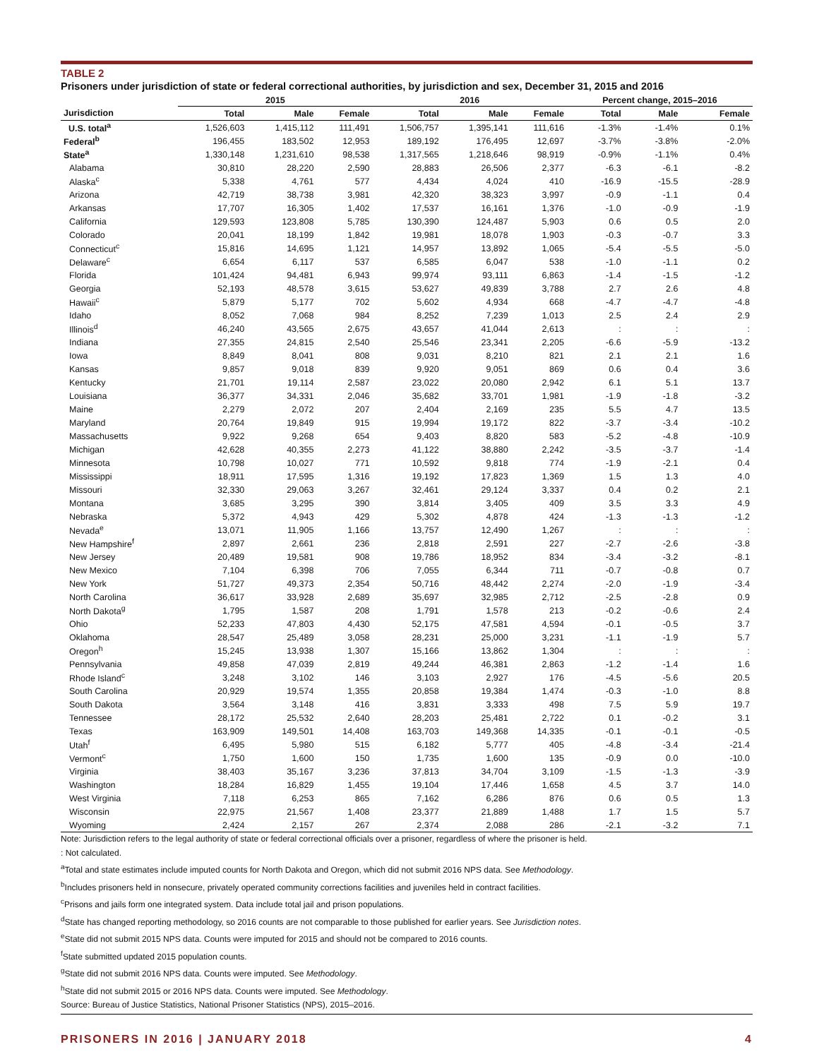TABLE 2
Prisoners under jurisdiction of state or federal correctional authorities, by jurisdiction and sex, December 31, 2015 and 2016
| | 2015 | | | 2016 | | | Percent change, 2015–2016 | | |
| --- | --- | --- | --- | --- | --- | --- | --- | --- | --- |
| Jurisdiction | Total | Male | Female | Total | Male | Female | Total | Male | Female |
| U.S. total<sup>a</sup> | 1,526,603 | 1,415,112 | 111,491 | 1,506,757 | 1,395,141 | 111,616 | -1.3% | -1.4% | 0.1% |
| Federal<sup>b</sup> | 196,455 | 183,502 | 12,953 | 189,192 | 176,495 | 12,697 | -3.7% | -3.8% | -2.0% |
| State<sup>a</sup> | 1,330,148 | 1,231,610 | 98,538 | 1,317,565 | 1,218,646 | 98,919 | -0.9% | -1.1% | 0.4% |
| Alabama | 30,810 | 28,220 | 2,590 | 28,883 | 26,506 | 2,377 | -6.3 | -6.1 | -8.2 |
| Alaska<sup>c</sup> | 5,338 | 4,761 | 577 | 4,434 | 4,024 | 410 | -16.9 | -15.5 | -28.9 |
| Arizona | 42,719 | 38,738 | 3,981 | 42,320 | 38,323 | 3,997 | -0.9 | -1.1 | 0.4 |
| Arkansas | 17,707 | 16,305 | 1,402 | 17,537 | 16,161 | 1,376 | -1.0 | -0.9 | -1.9 |
| California | 129,593 | 123,808 | 5,785 | 130,390 | 124,487 | 5,903 | 0.6 | 0.5 | 2.0 |
| Colorado | 20,041 | 18,199 | 1,842 | 19,981 | 18,078 | 1,903 | -0.3 | -0.7 | 3.3 |
| Connecticut<sup>c</sup> | 15,816 | 14,695 | 1,121 | 14,957 | 13,892 | 1,065 | -5.4 | -5.5 | -5.0 |
| Delaware<sup>c</sup> | 6,654 | 6,117 | 537 | 6,585 | 6,047 | 538 | -1.0 | -1.1 | 0.2 |
| Florida | 101,424 | 94,481 | 6,943 | 99,974 | 93,111 | 6,863 | -1.4 | -1.5 | -1.2 |
| Georgia | 52,193 | 48,578 | 3,615 | 53,627 | 49,839 | 3,788 | 2.7 | 2.6 | 4.8 |
| Hawaii<sup>c</sup> | 5,879 | 5,177 | 702 | 5,602 | 4,934 | 668 | -4.7 | -4.7 | -4.8 |
| Idaho | 8,052 | 7,068 | 984 | 8,252 | 7,239 | 1,013 | 2.5 | 2.4 | 2.9 |
| Illinois<sup>d</sup> | 46,240 | 43,565 | 2,675 | 43,657 | 41,044 | 2,613 | : | : | : |
| Indiana | 27,355 | 24,815 | 2,540 | 25,546 | 23,341 | 2,205 | -6.6 | -5.9 | -13.2 |
| Iowa | 8,849 | 8,041 | 808 | 9,031 | 8,210 | 821 | 2.1 | 2.1 | 1.6 |
| Kansas | 9,857 | 9,018 | 839 | 9,920 | 9,051 | 869 | 0.6 | 0.4 | 3.6 |
| Kentucky | 21,701 | 19,114 | 2,587 | 23,022 | 20,080 | 2,942 | 6.1 | 5.1 | 13.7 |
| Louisiana | 36,377 | 34,331 | 2,046 | 35,682 | 33,701 | 1,981 | -1.9 | -1.8 | -3.2 |
| Maine | 2,279 | 2,072 | 207 | 2,404 | 2,169 | 235 | 5.5 | 4.7 | 13.5 |
| Maryland | 20,764 | 19,849 | 915 | 19,994 | 19,172 | 822 | -3.7 | -3.4 | -10.2 |
| Massachusetts | 9,922 | 9,268 | 654 | 9,403 | 8,820 | 583 | -5.2 | -4.8 | -10.9 |
| Michigan | 42,628 | 40,355 | 2,273 | 41,122 | 38,880 | 2,242 | -3.5 | -3.7 | -1.4 |
| Minnesota | 10,798 | 10,027 | 771 | 10,592 | 9,818 | 774 | -1.9 | -2.1 | 0.4 |
| Mississippi | 18,911 | 17,595 | 1,316 | 19,192 | 17,823 | 1,369 | 1.5 | 1.3 | 4.0 |
| Missouri | 32,330 | 29,063 | 3,267 | 32,461 | 29,124 | 3,337 | 0.4 | 0.2 | 2.1 |
| Montana | 3,685 | 3,295 | 390 | 3,814 | 3,405 | 409 | 3.5 | 3.3 | 4.9 |
| Nebraska | 5,372 | 4,943 | 429 | 5,302 | 4,878 | 424 | -1.3 | -1.3 | -1.2 |
| Nevada<sup>e</sup> | 13,071 | 11,905 | 1,166 | 13,757 | 12,490 | 1,267 | : | : | : |
| New Hampshire<sup>f</sup> | 2,897 | 2,661 | 236 | 2,818 | 2,591 | 227 | -2.7 | -2.6 | -3.8 |
| New Jersey | 20,489 | 19,581 | 908 | 19,786 | 18,952 | 834 | -3.4 | -3.2 | -8.1 |
| New Mexico | 7,104 | 6,398 | 706 | 7,055 | 6,344 | 711 | -0.7 | -0.8 | 0.7 |
| New York | 51,727 | 49,373 | 2,354 | 50,716 | 48,442 | 2,274 | -2.0 | -1.9 | -3.4 |
| North Carolina | 36,617 | 33,928 | 2,689 | 35,697 | 32,985 | 2,712 | -2.5 | -2.8 | 0.9 |
| North Dakota<sup>g</sup> | 1,795 | 1,587 | 208 | 1,791 | 1,578 | 213 | -0.2 | -0.6 | 2.4 |
| Ohio | 52,233 | 47,803 | 4,430 | 52,175 | 47,581 | 4,594 | -0.1 | -0.5 | 3.7 |
| Oklahoma | 28,547 | 25,489 | 3,058 | 28,231 | 25,000 | 3,231 | -1.1 | -1.9 | 5.7 |
| Oregon<sup>h</sup> | 15,245 | 13,938 | 1,307 | 15,166 | 13,862 | 1,304 | : | : | : |
| Pennsylvania | 49,858 | 47,039 | 2,819 | 49,244 | 46,381 | 2,863 | -1.2 | -1.4 | 1.6 |
| Rhode Island<sup>c</sup> | 3,248 | 3,102 | 146 | 3,103 | 2,927 | 176 | -4.5 | -5.6 | 20.5 |
| South Carolina | 20,929 | 19,574 | 1,355 | 20,858 | 19,384 | 1,474 | -0.3 | -1.0 | 8.8 |
| South Dakota | 3,564 | 3,148 | 416 | 3,831 | 3,333 | 498 | 7.5 | 5.9 | 19.7 |
| Tennessee | 28,172 | 25,532 | 2,640 | 28,203 | 25,481 | 2,722 | 0.1 | -0.2 | 3.1 |
| Texas | 163,909 | 149,501 | 14,408 | 163,703 | 149,368 | 14,335 | -0.1 | -0.1 | -0.5 |
| Utah<sup>f</sup> | 6,495 | 5,980 | 515 | 6,182 | 5,777 | 405 | -4.8 | -3.4 | -21.4 |
| Vermont<sup>c</sup> | 1,750 | 1,600 | 150 | 1,735 | 1,600 | 135 | -0.9 | 0.0 | -10.0 |
| Virginia | 38,403 | 35,167 | 3,236 | 37,813 | 34,704 | 3,109 | -1.5 | -1.3 | -3.9 |
| Washington | 18,284 | 16,829 | 1,455 | 19,104 | 17,446 | 1,658 | 4.5 | 3.7 | 14.0 |
| West Virginia | 7,118 | 6,253 | 865 | 7,162 | 6,286 | 876 | 0.6 | 0.5 | 1.3 |
| Wisconsin | 22,975 | 21,567 | 1,408 | 23,377 | 21,889 | 1,488 | 1.7 | 1.5 | 5.7 |
| Wyoming | 2,424 | 2,157 | 267 | 2,374 | 2,088 | 286 | -2.1 | -3.2 | 7.1 |
Note: Jurisdiction refers to the legal authority of state or federal correctional officials over a prisoner, regardless of where the prisoner is held.
: Not calculated.
<sup>a</sup> Total and state estimates include imputed counts for North Dakota and Oregon, which did not submit 2016 NPS data. See Methodology.
<sup>b</sup> Includes prisoners held in nonsecure, privately operated community corrections facilities and juveniles held in contract facilities.
<sup>c</sup> Prisons and jails form one integrated system. Data include total jail and prison populations.
<sup>d</sup> State has changed reporting methodology, so 2016 counts are not comparable to those published for earlier years. See Jurisdiction notes.
<sup>e</sup> State did not submit 2015 NPS data. Counts were imputed for 2015 and should not be compared to 2016 counts.
<sup>f</sup> State submitted updated 2015 population counts.
<sup>g</sup> State did not submit 2016 NPS data. Counts were imputed. See Methodology.
<sup>h</sup> State did not submit 2015 or 2016 NPS data. Counts were imputed. See Methodology.
Source: Bureau of Justice Statistics, National Prisoner Statistics (NPS), 2015–2016.
PRISONERS IN 2016 | JANUARY 2018 4